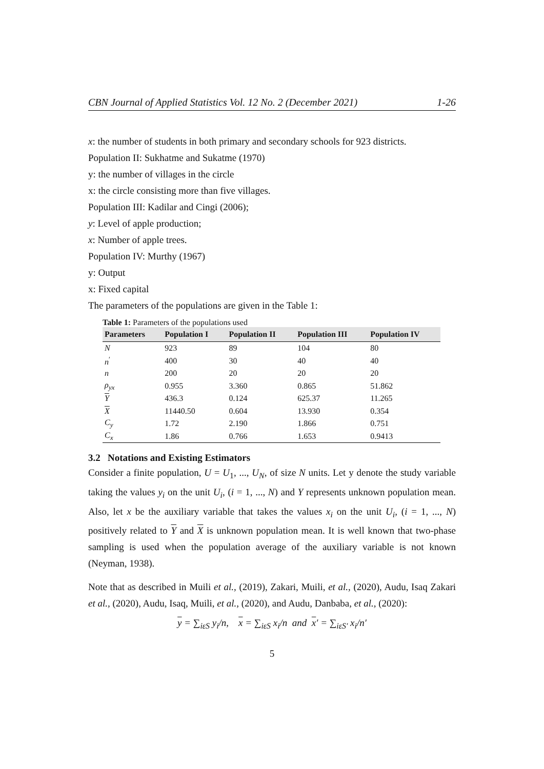CBN Journal of Applied Statistics Vol. 12 No. 2 (December 2021) 1-26
x: the number of students in both primary and secondary schools for 923 districts.
Population II: Sukhatme and Sukatme (1970)
y: the number of villages in the circle
x: the circle consisting more than five villages.
Population III: Kadilar and Cingi (2006);
y: Level of apple production;
x: Number of apple trees.
Population IV: Murthy (1967)
y: Output
x: Fixed capital
The parameters of the populations are given in the Table 1:
Table 1: Parameters of the populations used
| Parameters | Population I | Population II | Population III | Population IV |
| --- | --- | --- | --- | --- |
| N | 923 | 89 | 104 | 80 |
| n<sup>′</sup> | 400 | 30 | 40 | 40 |
| n | 200 | 20 | 20 | 20 |
| ρ<sub>yx</sub> | 0.955 | 3.360 | 0.865 | 51.862 |
| Y | 436.3 | 0.124 | 625.37 | 11.265 |
| X | 11440.50 | 0.604 | 13.930 | 0.354 |
| C<sub>y</sub> | 1.72 | 2.190 | 1.866 | 0.751 |
| C<sub>x</sub> | 1.86 | 0.766 | 1.653 | 0.9413 |
3.2 Notations and Existing Estimators
Consider a finite population, U = U<sub>1</sub>, ..., U<sub>N</sub>, of size N units. Let y denote the study variable taking the values y<sub>i</sub> on the unit U<sub>i</sub>, (i = 1, ..., N) and Y represents unknown population mean. Also, let x be the auxiliary variable that takes the values x<sub>i</sub> on the unit U<sub>i</sub>, (i = 1, ..., N) positively related to Y and X is unknown population mean. It is well known that two-phase sampling is used when the population average of the auxiliary variable is not known (Neyman, 1938).
Note that as described in Muili et al., (2019), Zakari, Muili, et al., (2020), Audu, Isaq Zakari et al., (2020), Audu, Isaq, Muili, et al., (2020), and Audu, Danbaba, et al., (2020):
y = ∑<sub>iεS</sub> y<sub>i</sub>/n, x = ∑<sub>iεS</sub> x<sub>i</sub>/n and x′ = ∑<sub>iεS′</sub> x<sub>i</sub>/n′
5